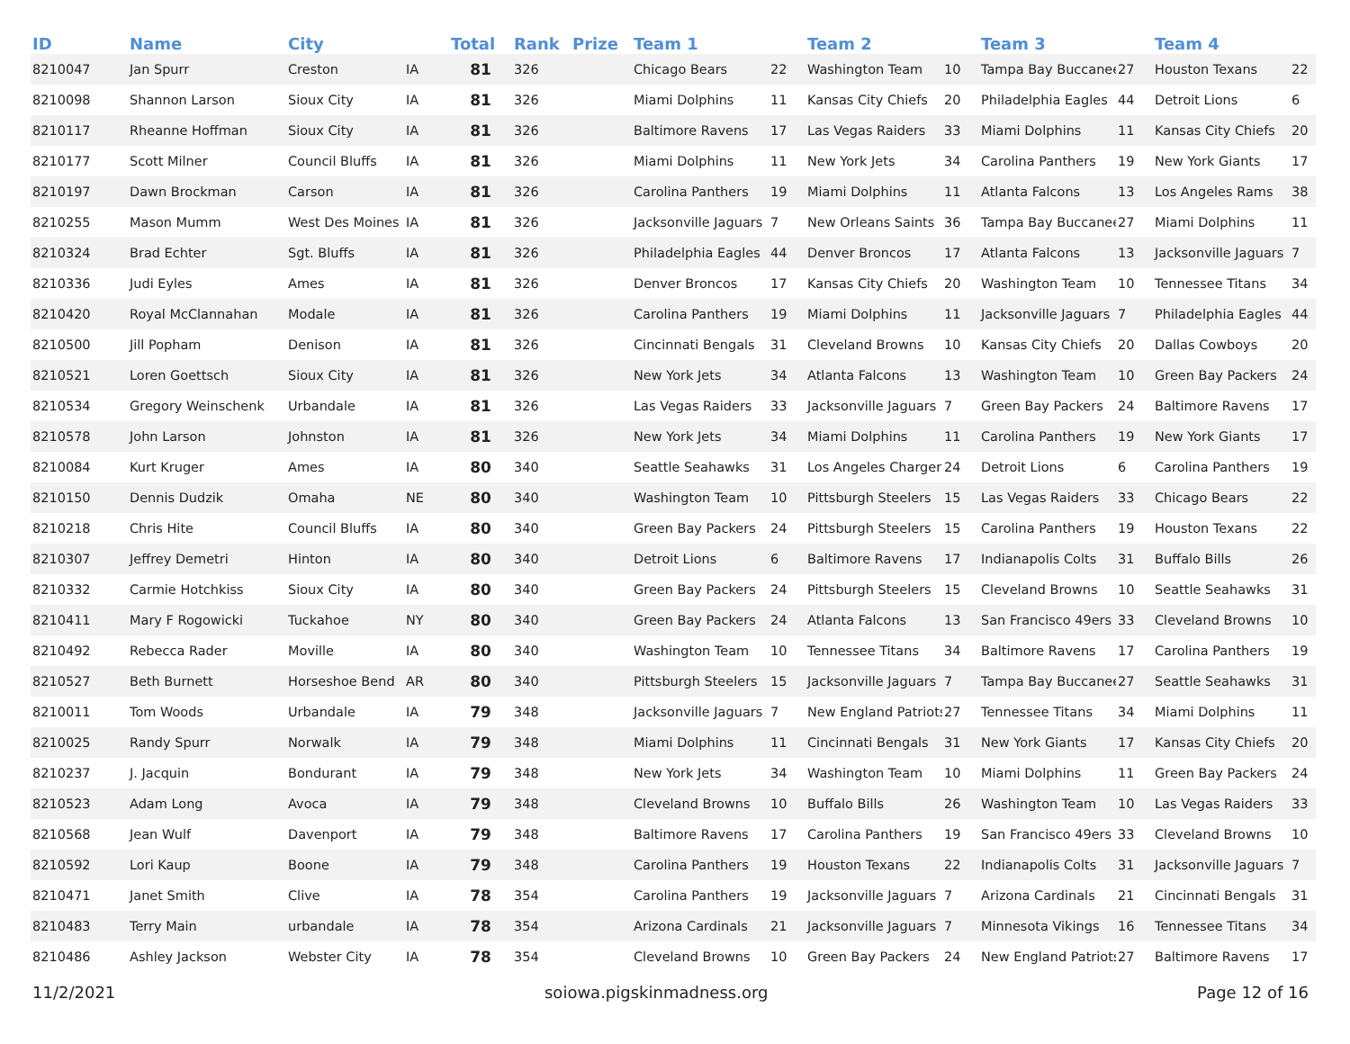| ID | Name | City | | Total | Rank | Prize | Team 1 | | Team 2 | | Team 3 | | Team 4 | |
| --- | --- | --- | --- | --- | --- | --- | --- | --- | --- | --- | --- | --- | --- | --- |
| 8210047 | Jan Spurr | Creston | IA | 81 | 326 | | Chicago Bears | 22 | Washington Team | 10 | Tampa Bay Buccanee | 27 | Houston Texans | 22 |
| 8210098 | Shannon Larson | Sioux City | IA | 81 | 326 | | Miami Dolphins | 11 | Kansas City Chiefs | 20 | Philadelphia Eagles | 44 | Detroit Lions | 6 |
| 8210117 | Rheanne Hoffman | Sioux City | IA | 81 | 326 | | Baltimore Ravens | 17 | Las Vegas Raiders | 33 | Miami Dolphins | 11 | Kansas City Chiefs | 20 |
| 8210177 | Scott Milner | Council Bluffs | IA | 81 | 326 | | Miami Dolphins | 11 | New York Jets | 34 | Carolina Panthers | 19 | New York Giants | 17 |
| 8210197 | Dawn Brockman | Carson | IA | 81 | 326 | | Carolina Panthers | 19 | Miami Dolphins | 11 | Atlanta Falcons | 13 | Los Angeles Rams | 38 |
| 8210255 | Mason Mumm | West Des Moines | IA | 81 | 326 | | Jacksonville Jaguars | 7 | New Orleans Saints | 36 | Tampa Bay Buccanee | 27 | Miami Dolphins | 11 |
| 8210324 | Brad Echter | Sgt. Bluffs | IA | 81 | 326 | | Philadelphia Eagles | 44 | Denver Broncos | 17 | Atlanta Falcons | 13 | Jacksonville Jaguars | 7 |
| 8210336 | Judi Eyles | Ames | IA | 81 | 326 | | Denver Broncos | 17 | Kansas City Chiefs | 20 | Washington Team | 10 | Tennessee Titans | 34 |
| 8210420 | Royal McClannahan | Modale | IA | 81 | 326 | | Carolina Panthers | 19 | Miami Dolphins | 11 | Jacksonville Jaguars | 7 | Philadelphia Eagles | 44 |
| 8210500 | Jill Popham | Denison | IA | 81 | 326 | | Cincinnati Bengals | 31 | Cleveland Browns | 10 | Kansas City Chiefs | 20 | Dallas Cowboys | 20 |
| 8210521 | Loren Goettsch | Sioux City | IA | 81 | 326 | | New York Jets | 34 | Atlanta Falcons | 13 | Washington Team | 10 | Green Bay Packers | 24 |
| 8210534 | Gregory Weinschenk | Urbandale | IA | 81 | 326 | | Las Vegas Raiders | 33 | Jacksonville Jaguars | 7 | Green Bay Packers | 24 | Baltimore Ravens | 17 |
| 8210578 | John Larson | Johnston | IA | 81 | 326 | | New York Jets | 34 | Miami Dolphins | 11 | Carolina Panthers | 19 | New York Giants | 17 |
| 8210084 | Kurt Kruger | Ames | IA | 80 | 340 | | Seattle Seahawks | 31 | Los Angeles Chargers | 24 | Detroit Lions | 6 | Carolina Panthers | 19 |
| 8210150 | Dennis Dudzik | Omaha | NE | 80 | 340 | | Washington Team | 10 | Pittsburgh Steelers | 15 | Las Vegas Raiders | 33 | Chicago Bears | 22 |
| 8210218 | Chris Hite | Council Bluffs | IA | 80 | 340 | | Green Bay Packers | 24 | Pittsburgh Steelers | 15 | Carolina Panthers | 19 | Houston Texans | 22 |
| 8210307 | Jeffrey Demetri | Hinton | IA | 80 | 340 | | Detroit Lions | 6 | Baltimore Ravens | 17 | Indianapolis Colts | 31 | Buffalo Bills | 26 |
| 8210332 | Carmie Hotchkiss | Sioux City | IA | 80 | 340 | | Green Bay Packers | 24 | Pittsburgh Steelers | 15 | Cleveland Browns | 10 | Seattle Seahawks | 31 |
| 8210411 | Mary F Rogowicki | Tuckahoe | NY | 80 | 340 | | Green Bay Packers | 24 | Atlanta Falcons | 13 | San Francisco 49ers | 33 | Cleveland Browns | 10 |
| 8210492 | Rebecca Rader | Moville | IA | 80 | 340 | | Washington Team | 10 | Tennessee Titans | 34 | Baltimore Ravens | 17 | Carolina Panthers | 19 |
| 8210527 | Beth Burnett | Horseshoe Bend | AR | 80 | 340 | | Pittsburgh Steelers | 15 | Jacksonville Jaguars | 7 | Tampa Bay Buccanee | 27 | Seattle Seahawks | 31 |
| 8210011 | Tom Woods | Urbandale | IA | 79 | 348 | | Jacksonville Jaguars | 7 | New England Patriots | 27 | Tennessee Titans | 34 | Miami Dolphins | 11 |
| 8210025 | Randy Spurr | Norwalk | IA | 79 | 348 | | Miami Dolphins | 11 | Cincinnati Bengals | 31 | New York Giants | 17 | Kansas City Chiefs | 20 |
| 8210237 | J. Jacquin | Bondurant | IA | 79 | 348 | | New York Jets | 34 | Washington Team | 10 | Miami Dolphins | 11 | Green Bay Packers | 24 |
| 8210523 | Adam Long | Avoca | IA | 79 | 348 | | Cleveland Browns | 10 | Buffalo Bills | 26 | Washington Team | 10 | Las Vegas Raiders | 33 |
| 8210568 | Jean Wulf | Davenport | IA | 79 | 348 | | Baltimore Ravens | 17 | Carolina Panthers | 19 | San Francisco 49ers | 33 | Cleveland Browns | 10 |
| 8210592 | Lori Kaup | Boone | IA | 79 | 348 | | Carolina Panthers | 19 | Houston Texans | 22 | Indianapolis Colts | 31 | Jacksonville Jaguars | 7 |
| 8210471 | Janet Smith | Clive | IA | 78 | 354 | | Carolina Panthers | 19 | Jacksonville Jaguars | 7 | Arizona Cardinals | 21 | Cincinnati Bengals | 31 |
| 8210483 | Terry Main | urbandale | IA | 78 | 354 | | Arizona Cardinals | 21 | Jacksonville Jaguars | 7 | Minnesota Vikings | 16 | Tennessee Titans | 34 |
| 8210486 | Ashley Jackson | Webster City | IA | 78 | 354 | | Cleveland Browns | 10 | Green Bay Packers | 24 | New England Patriots | 27 | Baltimore Ravens | 17 |
11/2/2021 soiowa.pigskinmadness.org Page 12 of 16